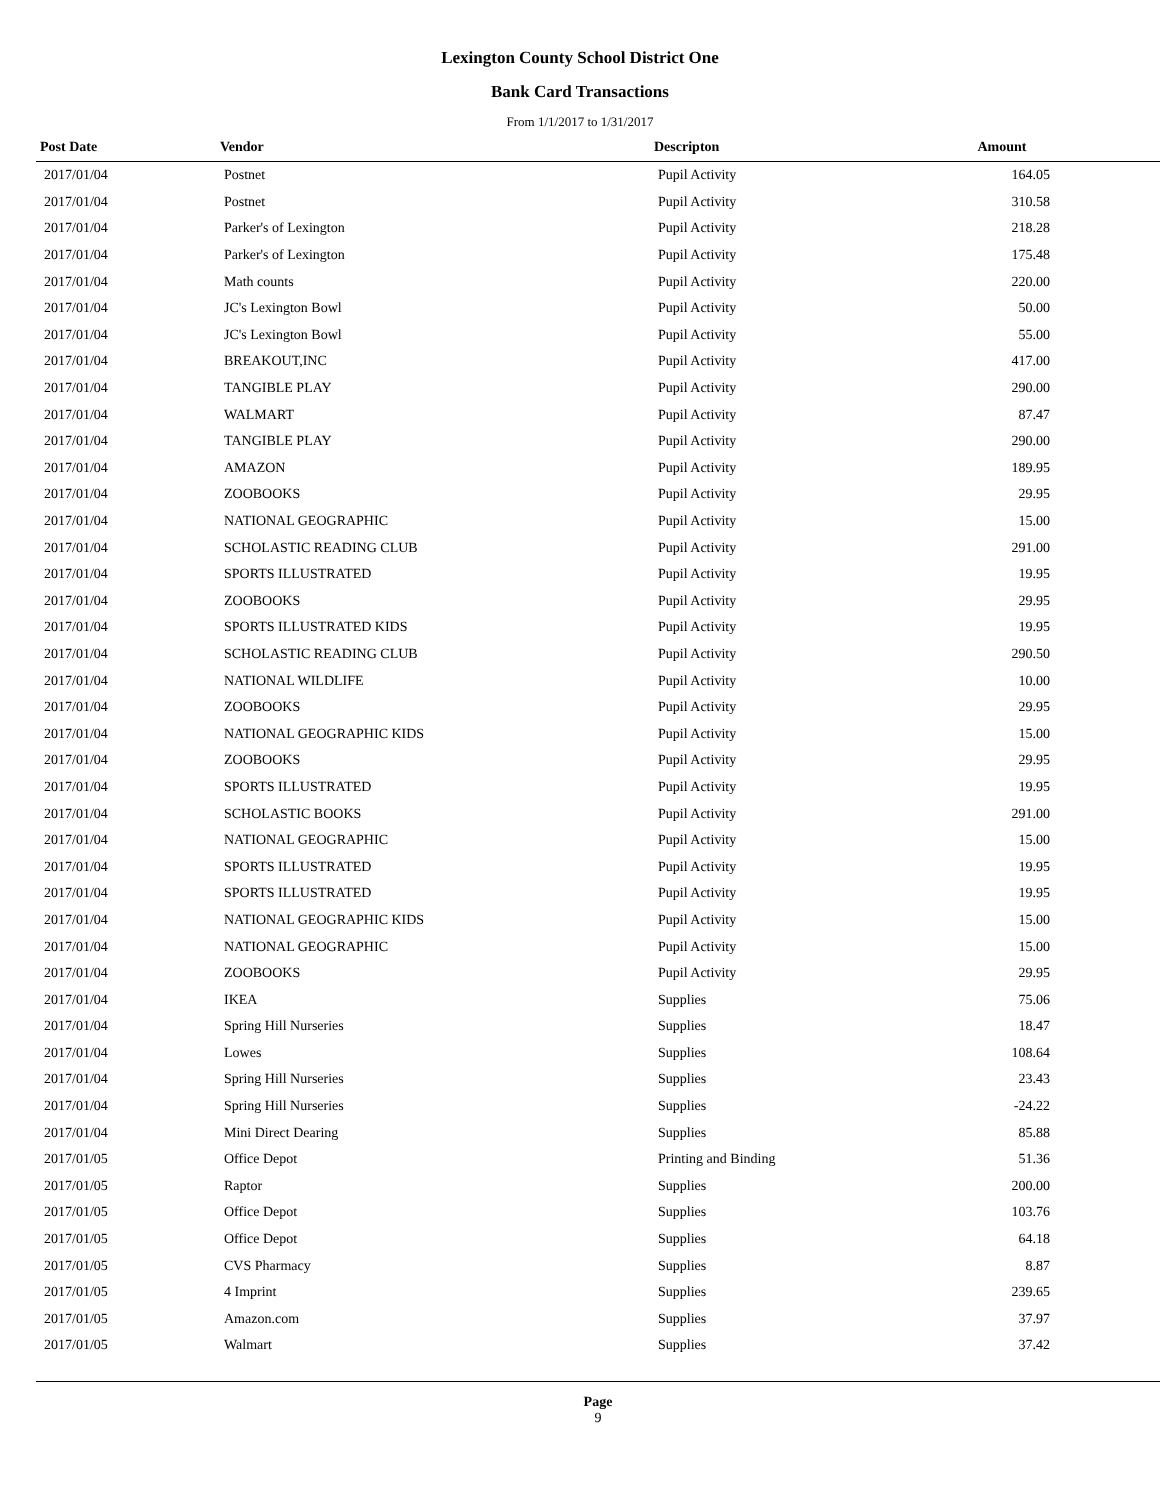Lexington County School District One
Bank Card Transactions
From 1/1/2017 to 1/31/2017
| Post Date | Vendor | Descripton | Amount | |
| --- | --- | --- | --- | --- |
| 2017/01/04 | Postnet | Pupil Activity | 164.05 | |
| 2017/01/04 | Postnet | Pupil Activity | 310.58 | |
| 2017/01/04 | Parker's of Lexington | Pupil Activity | 218.28 | |
| 2017/01/04 | Parker's of Lexington | Pupil Activity | 175.48 | |
| 2017/01/04 | Math counts | Pupil Activity | 220.00 | |
| 2017/01/04 | JC's Lexington Bowl | Pupil Activity | 50.00 | |
| 2017/01/04 | JC's Lexington Bowl | Pupil Activity | 55.00 | |
| 2017/01/04 | BREAKOUT,INC | Pupil Activity | 417.00 | |
| 2017/01/04 | TANGIBLE PLAY | Pupil Activity | 290.00 | |
| 2017/01/04 | WALMART | Pupil Activity | 87.47 | |
| 2017/01/04 | TANGIBLE PLAY | Pupil Activity | 290.00 | |
| 2017/01/04 | AMAZON | Pupil Activity | 189.95 | |
| 2017/01/04 | ZOOBOOKS | Pupil Activity | 29.95 | |
| 2017/01/04 | NATIONAL GEOGRAPHIC | Pupil Activity | 15.00 | |
| 2017/01/04 | SCHOLASTIC READING CLUB | Pupil Activity | 291.00 | |
| 2017/01/04 | SPORTS ILLUSTRATED | Pupil Activity | 19.95 | |
| 2017/01/04 | ZOOBOOKS | Pupil Activity | 29.95 | |
| 2017/01/04 | SPORTS ILLUSTRATED KIDS | Pupil Activity | 19.95 | |
| 2017/01/04 | SCHOLASTIC READING CLUB | Pupil Activity | 290.50 | |
| 2017/01/04 | NATIONAL WILDLIFE | Pupil Activity | 10.00 | |
| 2017/01/04 | ZOOBOOKS | Pupil Activity | 29.95 | |
| 2017/01/04 | NATIONAL GEOGRAPHIC KIDS | Pupil Activity | 15.00 | |
| 2017/01/04 | ZOOBOOKS | Pupil Activity | 29.95 | |
| 2017/01/04 | SPORTS ILLUSTRATED | Pupil Activity | 19.95 | |
| 2017/01/04 | SCHOLASTIC BOOKS | Pupil Activity | 291.00 | |
| 2017/01/04 | NATIONAL GEOGRAPHIC | Pupil Activity | 15.00 | |
| 2017/01/04 | SPORTS ILLUSTRATED | Pupil Activity | 19.95 | |
| 2017/01/04 | SPORTS ILLUSTRATED | Pupil Activity | 19.95 | |
| 2017/01/04 | NATIONAL GEOGRAPHIC KIDS | Pupil Activity | 15.00 | |
| 2017/01/04 | NATIONAL GEOGRAPHIC | Pupil Activity | 15.00 | |
| 2017/01/04 | ZOOBOOKS | Pupil Activity | 29.95 | |
| 2017/01/04 | IKEA | Supplies | 75.06 | |
| 2017/01/04 | Spring Hill Nurseries | Supplies | 18.47 | |
| 2017/01/04 | Lowes | Supplies | 108.64 | |
| 2017/01/04 | Spring Hill Nurseries | Supplies | 23.43 | |
| 2017/01/04 | Spring Hill Nurseries | Supplies | -24.22 | |
| 2017/01/04 | Mini Direct Dearing | Supplies | 85.88 | |
| 2017/01/05 | Office Depot | Printing and Binding | 51.36 | |
| 2017/01/05 | Raptor | Supplies | 200.00 | |
| 2017/01/05 | Office Depot | Supplies | 103.76 | |
| 2017/01/05 | Office Depot | Supplies | 64.18 | |
| 2017/01/05 | CVS Pharmacy | Supplies | 8.87 | |
| 2017/01/05 | 4 Imprint | Supplies | 239.65 | |
| 2017/01/05 | Amazon.com | Supplies | 37.97 | |
| 2017/01/05 | Walmart | Supplies | 37.42 | |
Page
9